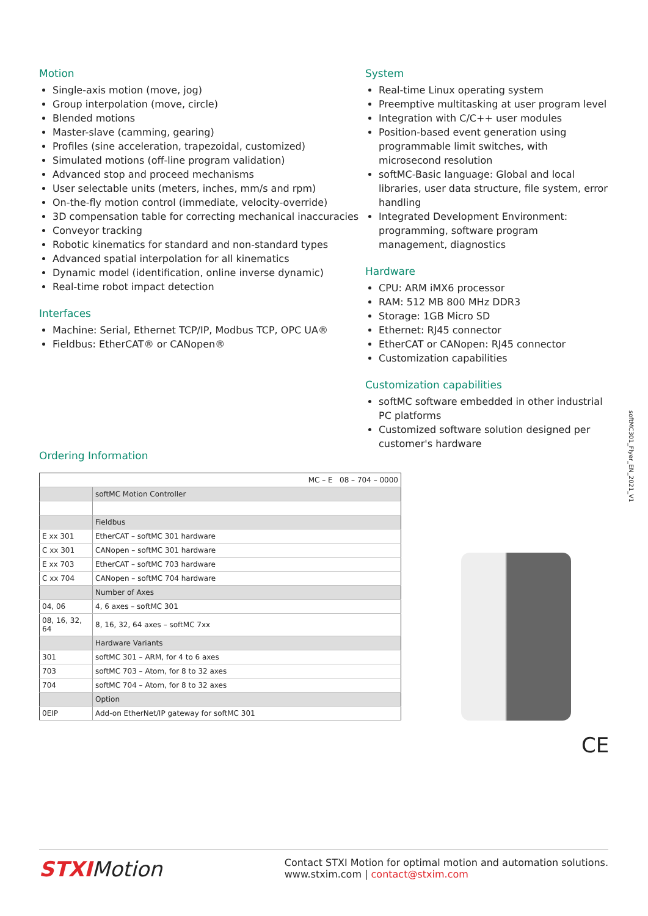Motion
Single-axis motion (move, jog)
Group interpolation (move, circle)
Blended motions
Master-slave (camming, gearing)
Profiles (sine acceleration, trapezoidal, customized)
Simulated motions (off-line program validation)
Advanced stop and proceed mechanisms
User selectable units (meters, inches, mm/s and rpm)
On-the-fly motion control (immediate, velocity-override)
3D compensation table for correcting mechanical inaccuracies
Conveyor tracking
Robotic kinematics for standard and non-standard types
Advanced spatial interpolation for all kinematics
Dynamic model (identification, online inverse dynamic)
Real-time robot impact detection
Interfaces
Machine: Serial, Ethernet TCP/IP, Modbus TCP, OPC UA®
Fieldbus: EtherCAT® or CANopen®
System
Real-time Linux operating system
Preemptive multitasking at user program level
Integration with C/C++ user modules
Position-based event generation using programmable limit switches, with microsecond resolution
softMC-Basic language: Global and local libraries, user data structure, file system, error handling
Integrated Development Environment: programming, software program management, diagnostics
Hardware
CPU: ARM iMX6 processor
RAM: 512 MB 800 MHz DDR3
Storage: 1GB Micro SD
Ethernet: RJ45 connector
EtherCAT or CANopen: RJ45 connector
Customization capabilities
Customization capabilities
softMC software embedded in other industrial PC platforms
Customized software solution designed per customer's hardware
Ordering Information
| | MC – E 08 – 704 – 0000 |
| | softMC Motion Controller |
| | Fieldbus |
| E xx 301 | EtherCAT – softMC 301 hardware |
| C xx 301 | CANopen – softMC 301 hardware |
| E xx 703 | EtherCAT – softMC 703 hardware |
| C xx 704 | CANopen – softMC 704 hardware |
| | Number of Axes |
| 04, 06 | 4, 6 axes – softMC 301 |
| 08, 16, 32, 64 | 8, 16, 32, 64 axes – softMC 7xx |
| | Hardware Variants |
| 301 | softMC 301 – ARM, for 4 to 6 axes |
| 703 | softMC 703 – Atom, for 8 to 32 axes |
| 704 | softMC 704 – Atom, for 8 to 32 axes |
| | Option |
| 0EIP | Add-on EtherNet/IP gateway for softMC 301 |
CE
softMC301_Flyer_EN_2021_V1
STXIMotion
Contact STXI Motion for optimal motion and automation solutions.
www.stxim.com | contact@stxim.com